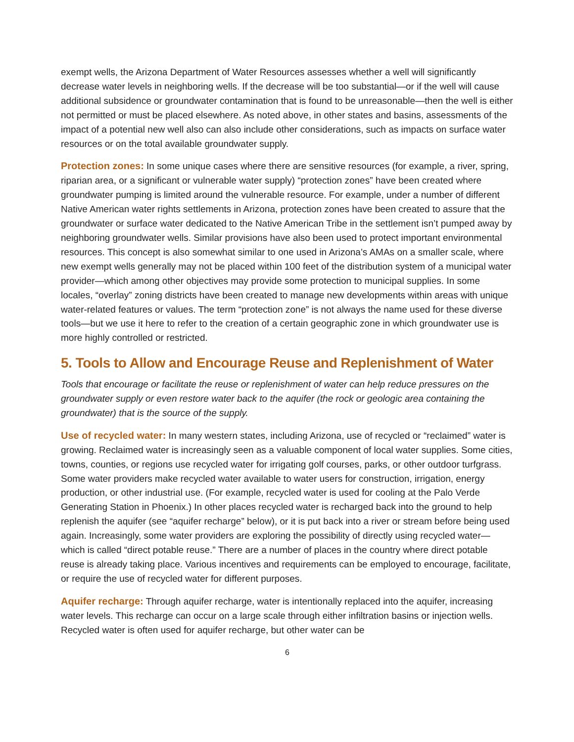exempt wells, the Arizona Department of Water Resources assesses whether a well will significantly decrease water levels in neighboring wells. If the decrease will be too substantial—or if the well will cause additional subsidence or groundwater contamination that is found to be unreasonable—then the well is either not permitted or must be placed elsewhere. As noted above, in other states and basins, assessments of the impact of a potential new well also can also include other considerations, such as impacts on surface water resources or on the total available groundwater supply.
Protection zones: In some unique cases where there are sensitive resources (for example, a river, spring, riparian area, or a significant or vulnerable water supply) “protection zones” have been created where groundwater pumping is limited around the vulnerable resource. For example, under a number of different Native American water rights settlements in Arizona, protection zones have been created to assure that the groundwater or surface water dedicated to the Native American Tribe in the settlement isn’t pumped away by neighboring groundwater wells. Similar provisions have also been used to protect important environmental resources. This concept is also somewhat similar to one used in Arizona’s AMAs on a smaller scale, where new exempt wells generally may not be placed within 100 feet of the distribution system of a municipal water provider—which among other objectives may provide some protection to municipal supplies. In some locales, “overlay” zoning districts have been created to manage new developments within areas with unique water-related features or values. The term “protection zone” is not always the name used for these diverse tools—but we use it here to refer to the creation of a certain geographic zone in which groundwater use is more highly controlled or restricted.
5. Tools to Allow and Encourage Reuse and Replenishment of Water
Tools that encourage or facilitate the reuse or replenishment of water can help reduce pressures on the groundwater supply or even restore water back to the aquifer (the rock or geologic area containing the groundwater) that is the source of the supply.
Use of recycled water: In many western states, including Arizona, use of recycled or “reclaimed” water is growing. Reclaimed water is increasingly seen as a valuable component of local water supplies. Some cities, towns, counties, or regions use recycled water for irrigating golf courses, parks, or other outdoor turfgrass. Some water providers make recycled water available to water users for construction, irrigation, energy production, or other industrial use. (For example, recycled water is used for cooling at the Palo Verde Generating Station in Phoenix.) In other places recycled water is recharged back into the ground to help replenish the aquifer (see “aquifer recharge” below), or it is put back into a river or stream before being used again. Increasingly, some water providers are exploring the possibility of directly using recycled water—which is called “direct potable reuse.” There are a number of places in the country where direct potable reuse is already taking place. Various incentives and requirements can be employed to encourage, facilitate, or require the use of recycled water for different purposes.
Aquifer recharge: Through aquifer recharge, water is intentionally replaced into the aquifer, increasing water levels. This recharge can occur on a large scale through either infiltration basins or injection wells. Recycled water is often used for aquifer recharge, but other water can be
6